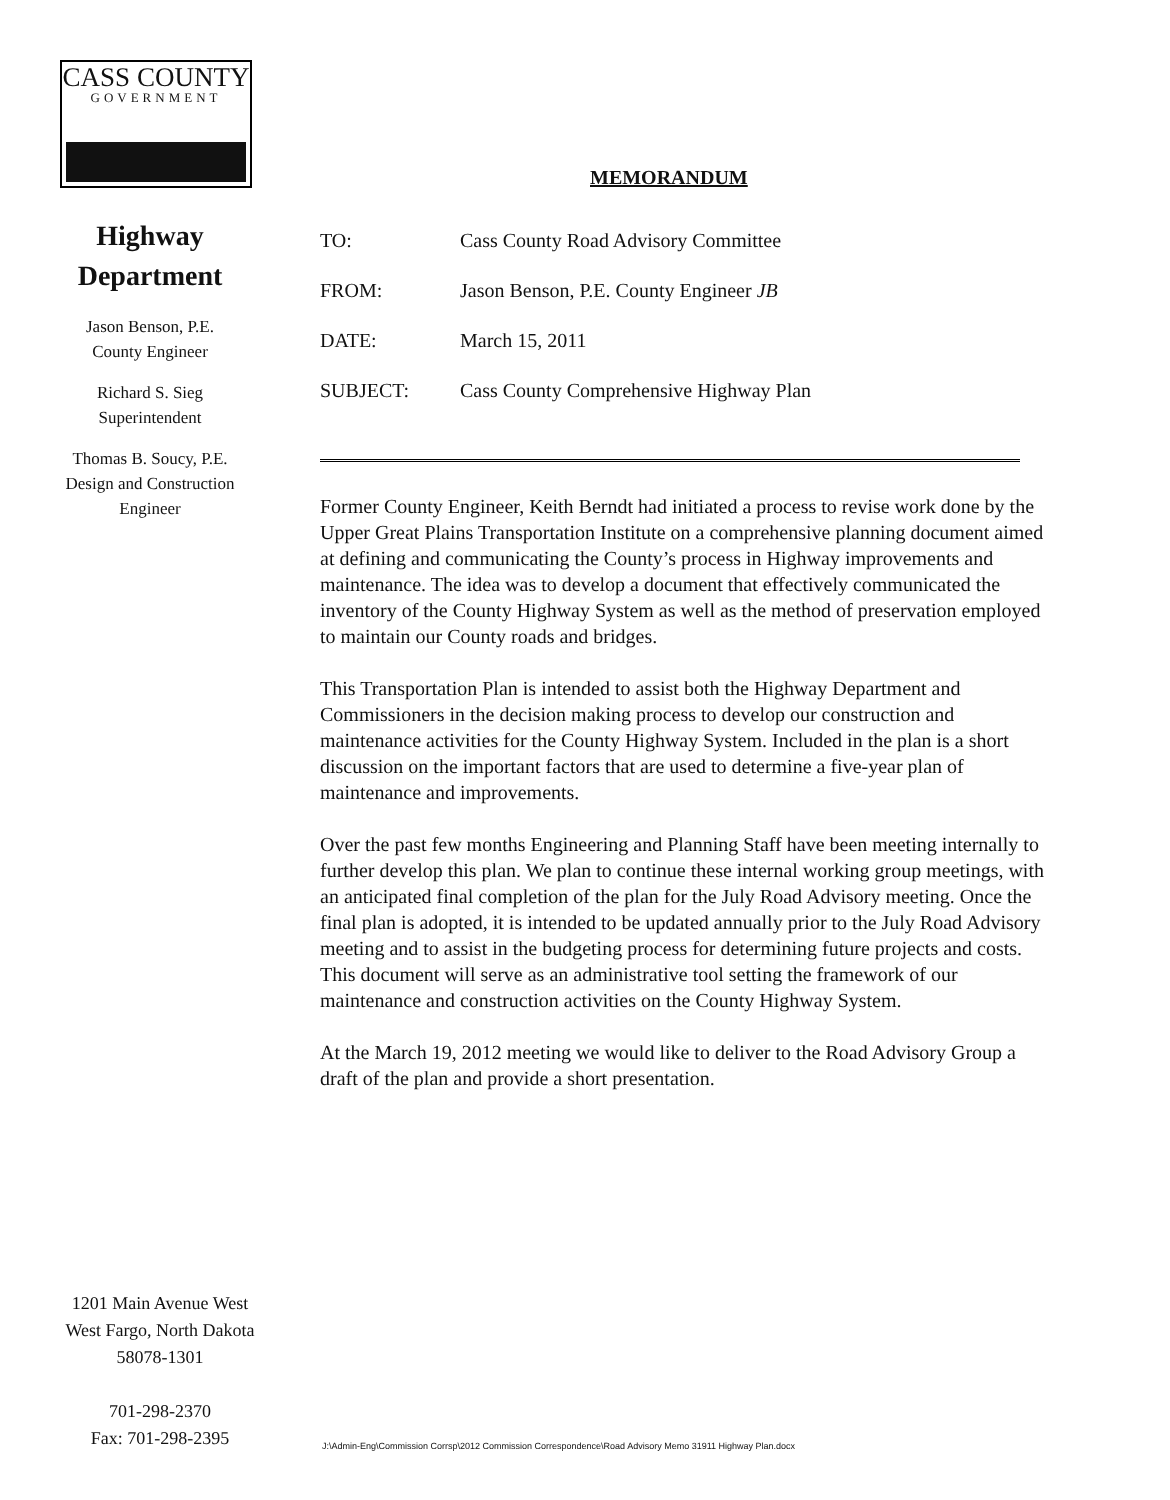CASS COUNTY
GOVERNMENT
Highway
Department
Jason Benson, P.E.
County Engineer
Richard S. Sieg
Superintendent
Thomas B. Soucy, P.E.
Design and Construction
Engineer
1201 Main Avenue West
West Fargo, North Dakota
58078-1301
701-298-2370
Fax: 701-298-2395
MEMORANDUM
| TO: | Cass County Road Advisory Committee |
| FROM: | Jason Benson, P.E. County Engineer JB |
| DATE: | March 15, 2011 |
| SUBJECT: | Cass County Comprehensive Highway Plan |
Former County Engineer, Keith Berndt had initiated a process to revise work done by the Upper Great Plains Transportation Institute on a comprehensive planning document aimed at defining and communicating the County’s process in Highway improvements and maintenance. The idea was to develop a document that effectively communicated the inventory of the County Highway System as well as the method of preservation employed to maintain our County roads and bridges.
This Transportation Plan is intended to assist both the Highway Department and Commissioners in the decision making process to develop our construction and maintenance activities for the County Highway System. Included in the plan is a short discussion on the important factors that are used to determine a five-year plan of maintenance and improvements.
Over the past few months Engineering and Planning Staff have been meeting internally to further develop this plan. We plan to continue these internal working group meetings, with an anticipated final completion of the plan for the July Road Advisory meeting. Once the final plan is adopted, it is intended to be updated annually prior to the July Road Advisory meeting and to assist in the budgeting process for determining future projects and costs. This document will serve as an administrative tool setting the framework of our maintenance and construction activities on the County Highway System.
At the March 19, 2012 meeting we would like to deliver to the Road Advisory Group a draft of the plan and provide a short presentation.
J:\Admin-Eng\Commission Corrsp\2012 Commission Correspondence\Road Advisory Memo 31911 Highway Plan.docx